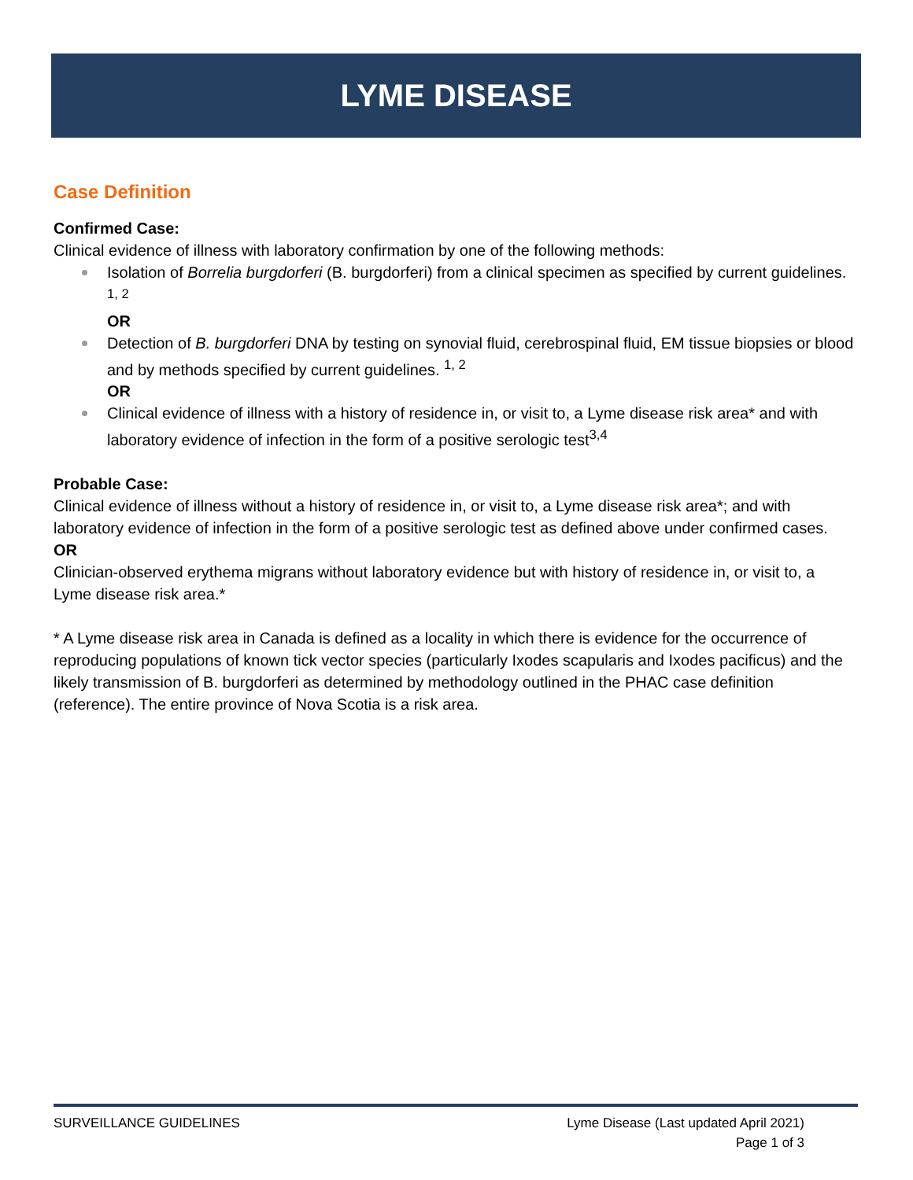LYME DISEASE
Case Definition
Confirmed Case:
Clinical evidence of illness with laboratory confirmation by one of the following methods:
Isolation of Borrelia burgdorferi (B. burgdorferi) from a clinical specimen as specified by current guidelines. <sup>1, 2</sup>
OR
Detection of B. burgdorferi DNA by testing on synovial fluid, cerebrospinal fluid, EM tissue biopsies or blood and by methods specified by current guidelines. <sup>1, 2</sup>
OR
Clinical evidence of illness with a history of residence in, or visit to, a Lyme disease risk area* and with laboratory evidence of infection in the form of a positive serologic test<sup>3,4</sup>
Probable Case:
Clinical evidence of illness without a history of residence in, or visit to, a Lyme disease risk area*; and with laboratory evidence of infection in the form of a positive serologic test as defined above under confirmed cases.
OR
Clinician-observed erythema migrans without laboratory evidence but with history of residence in, or visit to, a Lyme disease risk area.*
* A Lyme disease risk area in Canada is defined as a locality in which there is evidence for the occurrence of reproducing populations of known tick vector species (particularly Ixodes scapularis and Ixodes pacificus) and the likely transmission of B. burgdorferi as determined by methodology outlined in the PHAC case definition (reference). The entire province of Nova Scotia is a risk area.
Lyme Disease (Last updated April 2021)
Page 1 of 3 SURVEILLANCE GUIDELINES